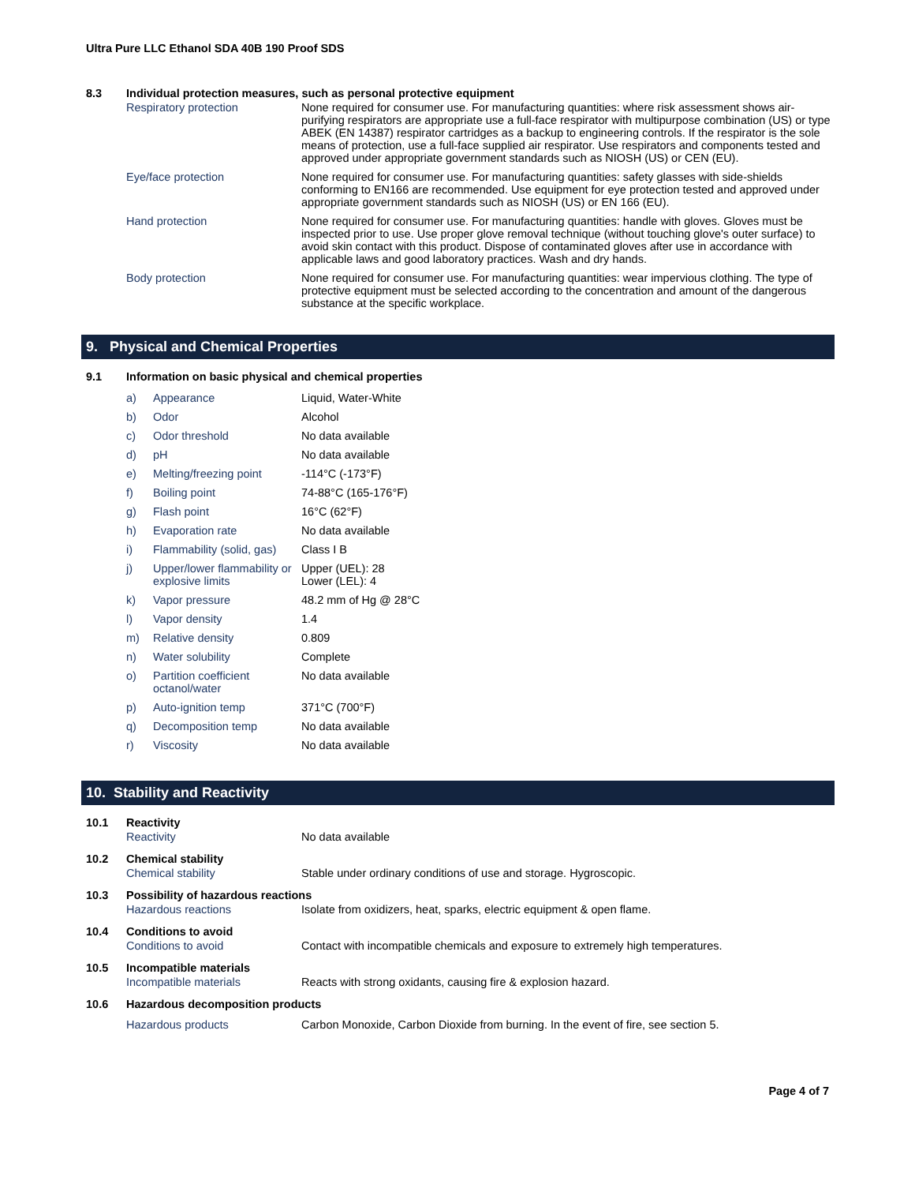Ultra Pure LLC Ethanol SDA 40B 190 Proof SDS
8.3 Individual protection measures, such as personal protective equipment
| Respiratory protection | None required for consumer use. For manufacturing quantities: where risk assessment shows air-purifying respirators are appropriate use a full-face respirator with multipurpose combination (US) or type ABEK (EN 14387) respirator cartridges as a backup to engineering controls. If the respirator is the sole means of protection, use a full-face supplied air respirator. Use respirators and components tested and approved under appropriate government standards such as NIOSH (US) or CEN (EU). |
| Eye/face protection | None required for consumer use. For manufacturing quantities: safety glasses with side-shields conforming to EN166 are recommended. Use equipment for eye protection tested and approved under appropriate government standards such as NIOSH (US) or EN 166 (EU). |
| Hand protection | None required for consumer use. For manufacturing quantities: handle with gloves. Gloves must be inspected prior to use. Use proper glove removal technique (without touching glove's outer surface) to avoid skin contact with this product. Dispose of contaminated gloves after use in accordance with applicable laws and good laboratory practices. Wash and dry hands. |
| Body protection | None required for consumer use. For manufacturing quantities: wear impervious clothing. The type of protective equipment must be selected according to the concentration and amount of the dangerous substance at the specific workplace. |
9. Physical and Chemical Properties
9.1 Information on basic physical and chemical properties
| a) | Appearance | Liquid, Water-White |
| b) | Odor | Alcohol |
| c) | Odor threshold | No data available |
| d) | pH | No data available |
| e) | Melting/freezing point | -114°C (-173°F) |
| f) | Boiling point | 74-88°C (165-176°F) |
| g) | Flash point | 16°C (62°F) |
| h) | Evaporation rate | No data available |
| i) | Flammability (solid, gas) | Class I B |
| j) | Upper/lower flammability or explosive limits | Upper (UEL): 28 Lower (LEL): 4 |
| k) | Vapor pressure | 48.2 mm of Hg @ 28°C |
| l) | Vapor density | 1.4 |
| m) | Relative density | 0.809 |
| n) | Water solubility | Complete |
| o) | Partition coefficient octanol/water | No data available |
| p) | Auto-ignition temp | 371°C (700°F) |
| q) | Decomposition temp | No data available |
| r) | Viscosity | No data available |
10. Stability and Reactivity
| 10.1 | Reactivity | |
| | Reactivity | No data available |
| 10.2 | Chemical stability | |
| | Chemical stability | Stable under ordinary conditions of use and storage. Hygroscopic. |
| 10.3 | Possibility of hazardous reactions | |
| | Hazardous reactions | Isolate from oxidizers, heat, sparks, electric equipment & open flame. |
| 10.4 | Conditions to avoid | |
| | Conditions to avoid | Contact with incompatible chemicals and exposure to extremely high temperatures. |
| 10.5 | Incompatible materials | |
| | Incompatible materials | Reacts with strong oxidants, causing fire & explosion hazard. |
| 10.6 | Hazardous decomposition products | |
| | Hazardous products | Carbon Monoxide, Carbon Dioxide from burning. In the event of fire, see section 5. |
Page 4 of 7